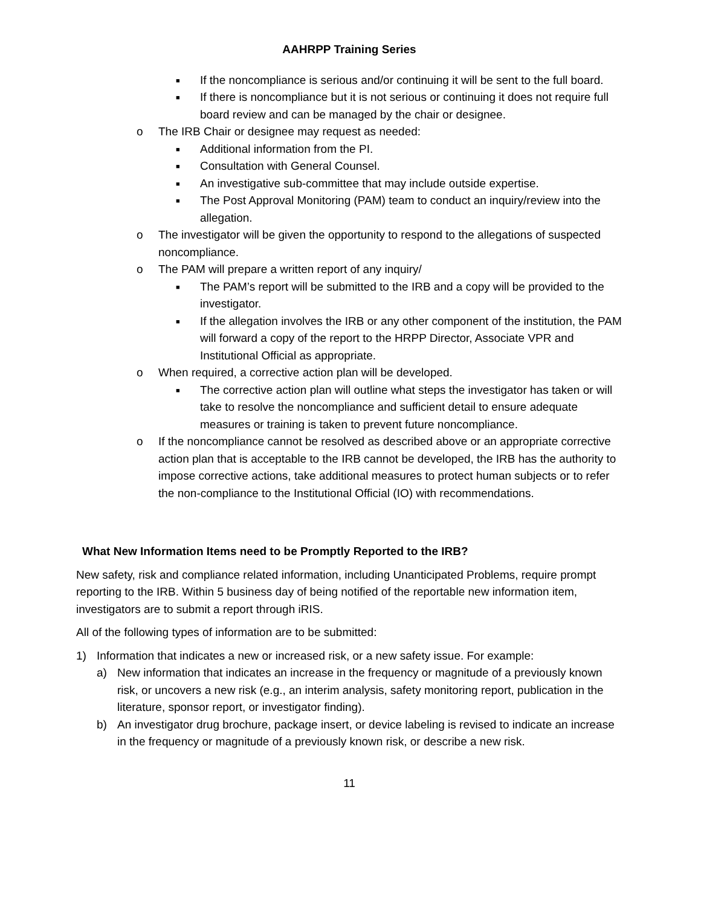AAHRPP Training Series
■ If the noncompliance is serious and/or continuing it will be sent to the full board.
■ If there is noncompliance but it is not serious or continuing it does not require full board review and can be managed by the chair or designee.
o The IRB Chair or designee may request as needed:
■ Additional information from the PI.
■ Consultation with General Counsel.
■ An investigative sub-committee that may include outside expertise.
■ The Post Approval Monitoring (PAM) team to conduct an inquiry/review into the allegation.
o The investigator will be given the opportunity to respond to the allegations of suspected noncompliance.
o The PAM will prepare a written report of any inquiry/
■ The PAM’s report will be submitted to the IRB and a copy will be provided to the investigator.
■ If the allegation involves the IRB or any other component of the institution, the PAM will forward a copy of the report to the HRPP Director, Associate VPR and Institutional Official as appropriate.
o When required, a corrective action plan will be developed.
■ The corrective action plan will outline what steps the investigator has taken or will take to resolve the noncompliance and sufficient detail to ensure adequate measures or training is taken to prevent future noncompliance.
o If the noncompliance cannot be resolved as described above or an appropriate corrective action plan that is acceptable to the IRB cannot be developed, the IRB has the authority to impose corrective actions, take additional measures to protect human subjects or to refer the non-compliance to the Institutional Official (IO) with recommendations.
What New Information Items need to be Promptly Reported to the IRB?
New safety, risk and compliance related information, including Unanticipated Problems, require prompt reporting to the IRB. Within 5 business day of being notified of the reportable new information item, investigators are to submit a report through iRIS.
All of the following types of information are to be submitted:
1) Information that indicates a new or increased risk, or a new safety issue. For example:
a) New information that indicates an increase in the frequency or magnitude of a previously known risk, or uncovers a new risk (e.g., an interim analysis, safety monitoring report, publication in the literature, sponsor report, or investigator finding).
b) An investigator drug brochure, package insert, or device labeling is revised to indicate an increase in the frequency or magnitude of a previously known risk, or describe a new risk.
11